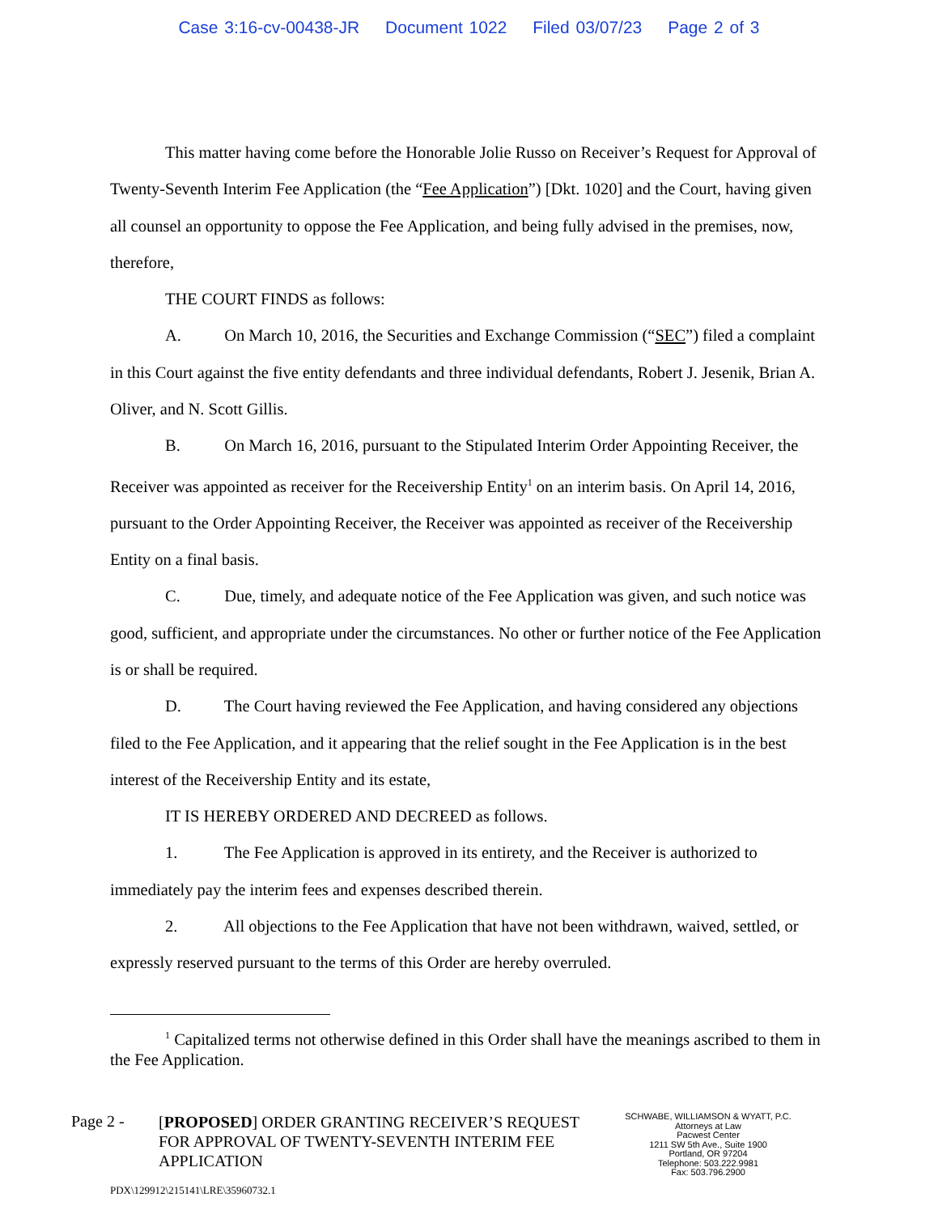Case 3:16-cv-00438-JR Document 1022 Filed 03/07/23 Page 2 of 3
This matter having come before the Honorable Jolie Russo on Receiver’s Request for Approval of Twenty-Seventh Interim Fee Application (the “Fee Application”) [Dkt. 1020] and the Court, having given all counsel an opportunity to oppose the Fee Application, and being fully advised in the premises, now, therefore,
THE COURT FINDS as follows:
A. On March 10, 2016, the Securities and Exchange Commission (“SEC”) filed a complaint in this Court against the five entity defendants and three individual defendants, Robert J. Jesenik, Brian A. Oliver, and N. Scott Gillis.
B. On March 16, 2016, pursuant to the Stipulated Interim Order Appointing Receiver, the Receiver was appointed as receiver for the Receivership Entity<sup>1</sup> on an interim basis. On April 14, 2016, pursuant to the Order Appointing Receiver, the Receiver was appointed as receiver of the Receivership Entity on a final basis.
C. Due, timely, and adequate notice of the Fee Application was given, and such notice was good, sufficient, and appropriate under the circumstances. No other or further notice of the Fee Application is or shall be required.
D. The Court having reviewed the Fee Application, and having considered any objections filed to the Fee Application, and it appearing that the relief sought in the Fee Application is in the best interest of the Receivership Entity and its estate,
IT IS HEREBY ORDERED AND DECREED as follows.
1. The Fee Application is approved in its entirety, and the Receiver is authorized to immediately pay the interim fees and expenses described therein.
2. All objections to the Fee Application that have not been withdrawn, waived, settled, or expressly reserved pursuant to the terms of this Order are hereby overruled.
<sup>1</sup> Capitalized terms not otherwise defined in this Order shall have the meanings ascribed to them in the Fee Application.
Page 2 -
[PROPOSED] ORDER GRANTING RECEIVER’S REQUEST FOR APPROVAL OF TWENTY-SEVENTH INTERIM FEE APPLICATION
SCHWABE, WILLIAMSON & WYATT, P.C.
Attorneys at Law
Pacwest Center
1211 SW 5th Ave., Suite 1900
Portland, OR 97204
Telephone: 503.222.9981
Fax: 503.796.2900
PDX\129912\215141\LRE\35960732.1